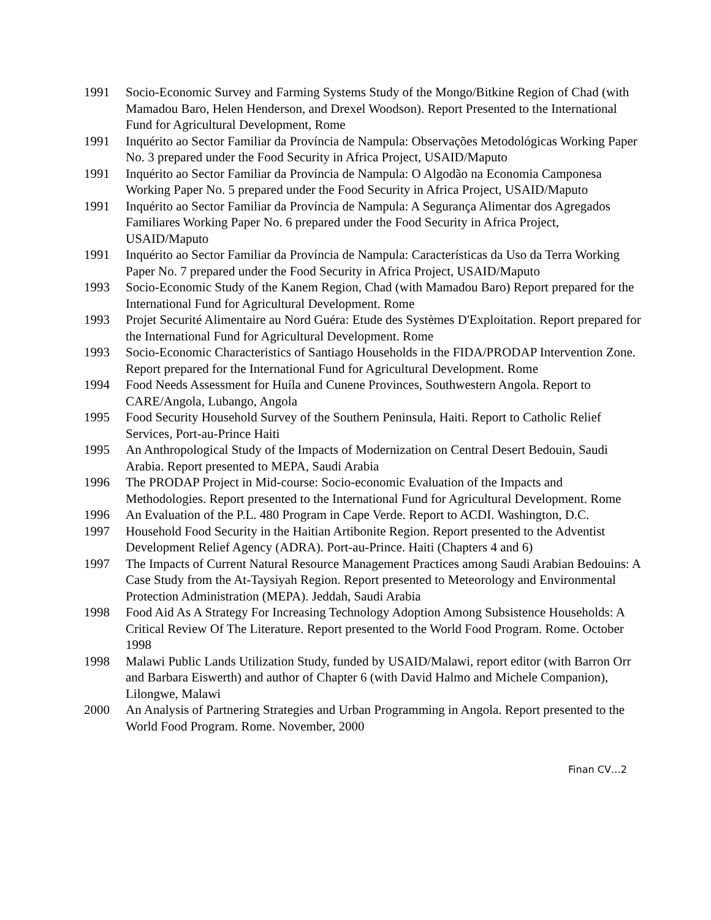1991 Socio-Economic Survey and Farming Systems Study of the Mongo/Bitkine Region of Chad (with Mamadou Baro, Helen Henderson, and Drexel Woodson). Report Presented to the International Fund for Agricultural Development, Rome
1991 Inquérito ao Sector Familiar da Província de Nampula: Observações Metodológicas Working Paper No. 3 prepared under the Food Security in Africa Project, USAID/Maputo
1991 Inquérito ao Sector Familiar da Província de Nampula: O Algodão na Economia Camponesa Working Paper No. 5 prepared under the Food Security in Africa Project, USAID/Maputo
1991 Inquérito ao Sector Familiar da Província de Nampula: A Segurança Alimentar dos Agregados Familiares Working Paper No. 6 prepared under the Food Security in Africa Project, USAID/Maputo
1991 Inquérito ao Sector Familiar da Província de Nampula: Características da Uso da Terra Working Paper No. 7 prepared under the Food Security in Africa Project, USAID/Maputo
1993 Socio-Economic Study of the Kanem Region, Chad (with Mamadou Baro) Report prepared for the International Fund for Agricultural Development. Rome
1993 Projet Securité Alimentaire au Nord Guéra: Etude des Systèmes D'Exploitation. Report prepared for the International Fund for Agricultural Development. Rome
1993 Socio-Economic Characteristics of Santiago Households in the FIDA/PRODAP Intervention Zone. Report prepared for the International Fund for Agricultural Development. Rome
1994 Food Needs Assessment for Huíla and Cunene Provinces, Southwestern Angola. Report to CARE/Angola, Lubango, Angola
1995 Food Security Household Survey of the Southern Peninsula, Haiti. Report to Catholic Relief Services, Port-au-Prince Haiti
1995 An Anthropological Study of the Impacts of Modernization on Central Desert Bedouin, Saudi Arabia. Report presented to MEPA, Saudi Arabia
1996 The PRODAP Project in Mid-course: Socio-economic Evaluation of the Impacts and Methodologies. Report presented to the International Fund for Agricultural Development. Rome
1996 An Evaluation of the P.L. 480 Program in Cape Verde. Report to ACDI. Washington, D.C.
1997 Household Food Security in the Haitian Artibonite Region. Report presented to the Adventist Development Relief Agency (ADRA). Port-au-Prince. Haiti (Chapters 4 and 6)
1997 The Impacts of Current Natural Resource Management Practices among Saudi Arabian Bedouins: A Case Study from the At-Taysiyah Region. Report presented to Meteorology and Environmental Protection Administration (MEPA). Jeddah, Saudi Arabia
1998 Food Aid As A Strategy For Increasing Technology Adoption Among Subsistence Households: A Critical Review Of The Literature. Report presented to the World Food Program. Rome. October 1998
1998 Malawi Public Lands Utilization Study, funded by USAID/Malawi, report editor (with Barron Orr and Barbara Eiswerth) and author of Chapter 6 (with David Halmo and Michele Companion), Lilongwe, Malawi
2000 An Analysis of Partnering Strategies and Urban Programming in Angola. Report presented to the World Food Program. Rome. November, 2000
Finan CV…2